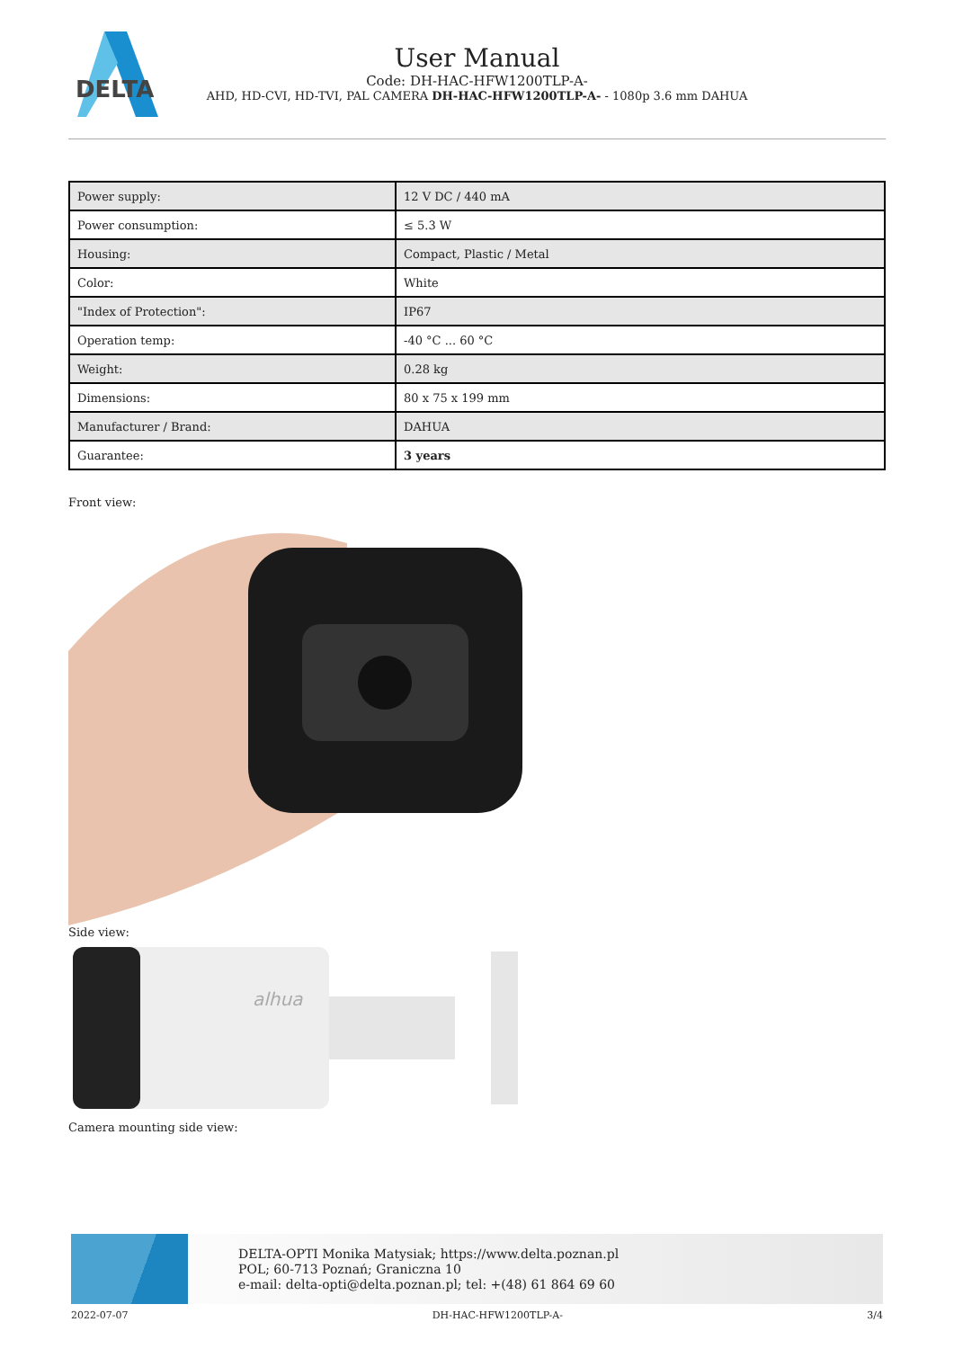DELTA
User Manual
Code: DH-HAC-HFW1200TLP-A-
AHD, HD-CVI, HD-TVI, PAL CAMERA DH-HAC-HFW1200TLP-A- - 1080p 3.6 mm DAHUA
| Power supply: | 12 V DC / 440 mA |
| Power consumption: | ≤ 5.3 W |
| Housing: | Compact, Plastic / Metal |
| Color: | White |
| "Index of Protection": | IP67 |
| Operation temp: | -40 °C ... 60 °C |
| Weight: | 0.28 kg |
| Dimensions: | 80 x 75 x 199 mm |
| Manufacturer / Brand: | DAHUA |
| Guarantee: | 3 years |
Front view:
Side view:
alhua
Camera mounting side view:
DELTA-OPTI Monika Matysiak; https://www.delta.poznan.pl
POL; 60-713 Poznań; Graniczna 10
e-mail: delta-opti@delta.poznan.pl; tel: +(48) 61 864 69 60
2022-07-07 DH-HAC-HFW1200TLP-A- 3/4